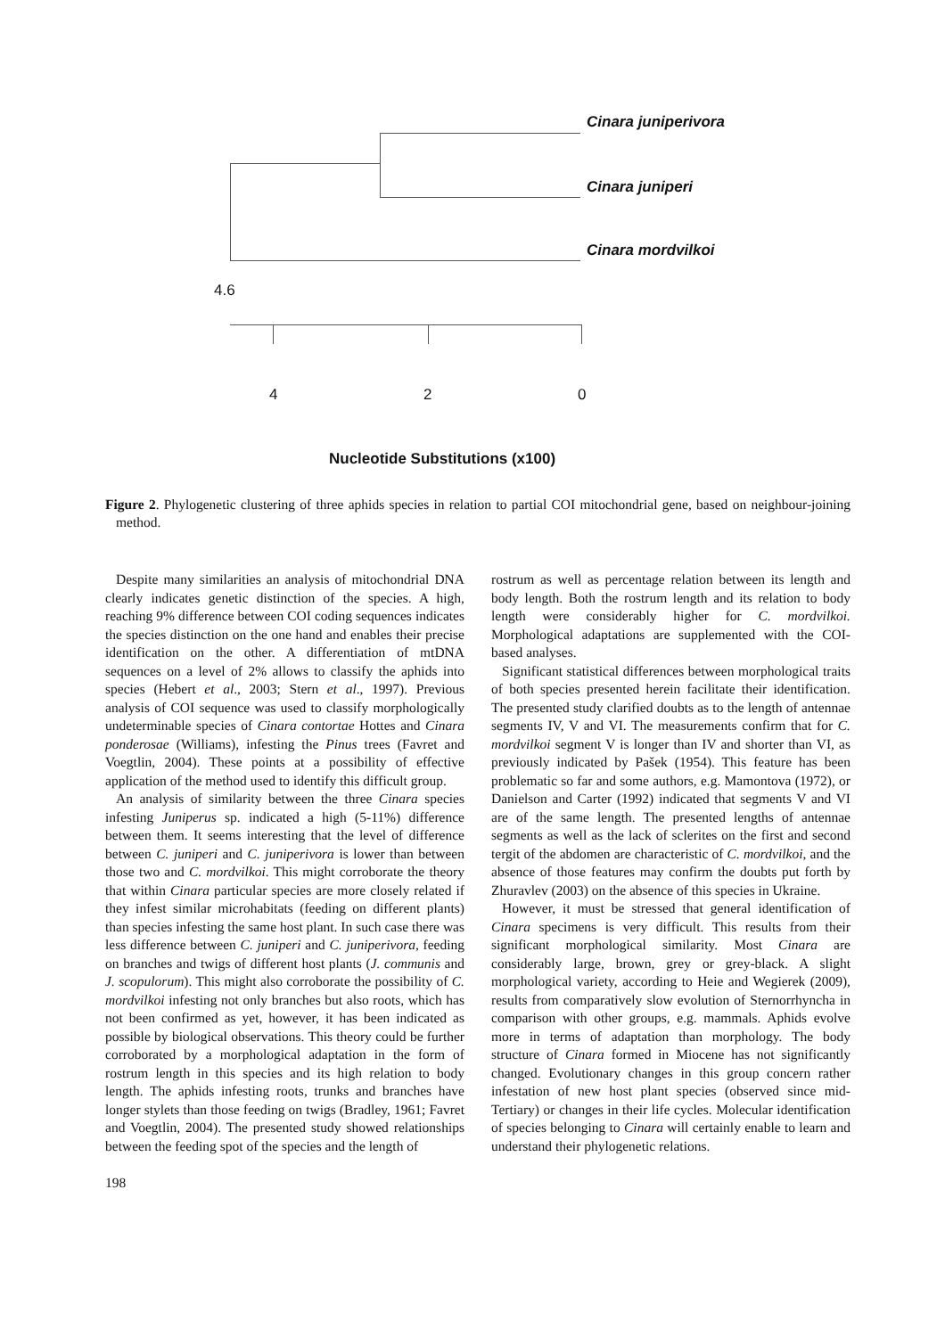Cinara juniperivora
Cinara juniperi
Cinara mordvilkoi
4.6
4 2 0
Nucleotide Substitutions (x100)
Figure 2. Phylogenetic clustering of three aphids species in relation to partial COI mitochondrial gene, based on neighbour-joining method.
Despite many similarities an analysis of mitochondrial DNA clearly indicates genetic distinction of the species. A high, reaching 9% difference between COI coding sequences indicates the species distinction on the one hand and enables their precise identification on the other. A differentiation of mtDNA sequences on a level of 2% allows to classify the aphids into species (Hebert et al., 2003; Stern et al., 1997). Previous analysis of COI sequence was used to classify morphologically undeterminable species of Cinara contortae Hottes and Cinara ponderosae (Williams), infesting the Pinus trees (Favret and Voegtlin, 2004). These points at a possibility of effective application of the method used to identify this difficult group.
An analysis of similarity between the three Cinara species infesting Juniperus sp. indicated a high (5-11%) difference between them. It seems interesting that the level of difference between C. juniperi and C. juniperivora is lower than between those two and C. mordvilkoi. This might corroborate the theory that within Cinara particular species are more closely related if they infest similar microhabitats (feeding on different plants) than species infesting the same host plant. In such case there was less difference between C. juniperi and C. juniperivora, feeding on branches and twigs of different host plants (J. communis and J. scopulorum). This might also corroborate the possibility of C. mordvilkoi infesting not only branches but also roots, which has not been confirmed as yet, however, it has been indicated as possible by biological observations. This theory could be further corroborated by a morphological adaptation in the form of rostrum length in this species and its high relation to body length. The aphids infesting roots, trunks and branches have longer stylets than those feeding on twigs (Bradley, 1961; Favret and Voegtlin, 2004). The presented study showed relationships between the feeding spot of the species and the length of
rostrum as well as percentage relation between its length and body length. Both the rostrum length and its relation to body length were considerably higher for C. mordvilkoi. Morphological adaptations are supplemented with the COI-based analyses.
Significant statistical differences between morphological traits of both species presented herein facilitate their identification. The presented study clarified doubts as to the length of antennae segments IV, V and VI. The measurements confirm that for C. mordvilkoi segment V is longer than IV and shorter than VI, as previously indicated by Pašek (1954). This feature has been problematic so far and some authors, e.g. Mamontova (1972), or Danielson and Carter (1992) indicated that segments V and VI are of the same length. The presented lengths of antennae segments as well as the lack of sclerites on the first and second tergit of the abdomen are characteristic of C. mordvilkoi, and the absence of those features may confirm the doubts put forth by Zhuravlev (2003) on the absence of this species in Ukraine.
However, it must be stressed that general identification of Cinara specimens is very difficult. This results from their significant morphological similarity. Most Cinara are considerably large, brown, grey or grey-black. A slight morphological variety, according to Heie and Wegierek (2009), results from comparatively slow evolution of Sternorrhyncha in comparison with other groups, e.g. mammals. Aphids evolve more in terms of adaptation than morphology. The body structure of Cinara formed in Miocene has not significantly changed. Evolutionary changes in this group concern rather infestation of new host plant species (observed since mid-Tertiary) or changes in their life cycles. Molecular identification of species belonging to Cinara will certainly enable to learn and understand their phylogenetic relations.
198